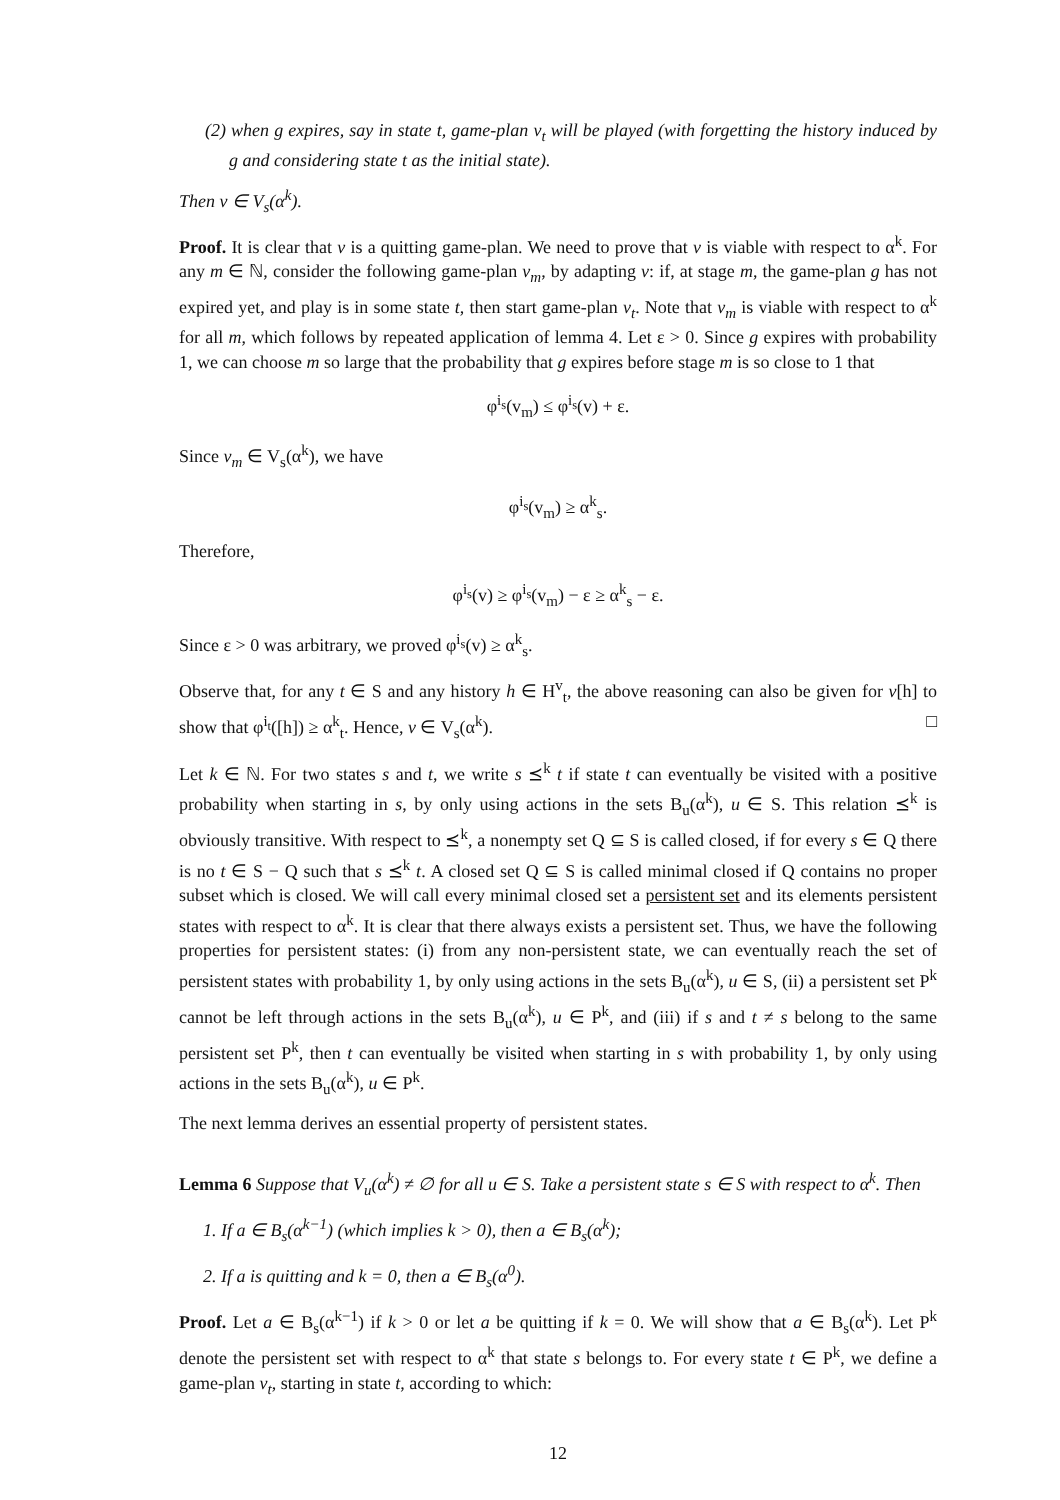(2) when g expires, say in state t, game-plan v<sub>t</sub> will be played (with forgetting the history induced by g and considering state t as the initial state).
Then v ∈ V<sub>s</sub>(α<sup>k</sup>).
Proof. It is clear that v is a quitting game-plan. We need to prove that v is viable with respect to α<sup>k</sup>. For any m ∈ ℕ, consider the following game-plan v<sub>m</sub>, by adapting v: if, at stage m, the game-plan g has not expired yet, and play is in some state t, then start game-plan v<sub>t</sub>. Note that v<sub>m</sub> is viable with respect to α<sup>k</sup> for all m, which follows by repeated application of lemma 4. Let ε > 0. Since g expires with probability 1, we can choose m so large that the probability that g expires before stage m is so close to 1 that
φ<sup>i<sub>s</sub></sup>(v<sub>m</sub>) ≤ φ<sup>i<sub>s</sub></sup>(v) + ε.
Since v<sub>m</sub> ∈ V<sub>s</sub>(α<sup>k</sup>), we have
φ<sup>i<sub>s</sub></sup>(v<sub>m</sub>) ≥ α<sup>k</sup><sub>s</sub>.
Therefore,
φ<sup>i<sub>s</sub></sup>(v) ≥ φ<sup>i<sub>s</sub></sup>(v<sub>m</sub>) − ε ≥ α<sup>k</sup><sub>s</sub> − ε.
Since ε > 0 was arbitrary, we proved φ<sup>i<sub>s</sub></sup>(v) ≥ α<sup>k</sup><sub>s</sub>.
Observe that, for any t ∈ S and any history h ∈ H<sup>v</sup><sub>t</sub>, the above reasoning can also be given for v[h] to show that φ<sup>i<sub>t</sub></sup>([h]) ≥ α<sup>k</sup><sub>t</sub>. Hence, v ∈ V<sub>s</sub>(α<sup>k</sup>). □
Let k ∈ ℕ. For two states s and t, we write s ⪯<sup>k</sup> t if state t can eventually be visited with a positive probability when starting in s, by only using actions in the sets B<sub>u</sub>(α<sup>k</sup>), u ∈ S. This relation ⪯<sup>k</sup> is obviously transitive. With respect to ⪯<sup>k</sup>, a nonempty set Q ⊆ S is called closed, if for every s ∈ Q there is no t ∈ S − Q such that s ⪯<sup>k</sup> t. A closed set Q ⊆ S is called minimal closed if Q contains no proper subset which is closed. We will call every minimal closed set a persistent set and its elements persistent states with respect to α<sup>k</sup>. It is clear that there always exists a persistent set. Thus, we have the following properties for persistent states: (i) from any non-persistent state, we can eventually reach the set of persistent states with probability 1, by only using actions in the sets B<sub>u</sub>(α<sup>k</sup>), u ∈ S, (ii) a persistent set P<sup>k</sup> cannot be left through actions in the sets B<sub>u</sub>(α<sup>k</sup>), u ∈ P<sup>k</sup>, and (iii) if s and t ≠ s belong to the same persistent set P<sup>k</sup>, then t can eventually be visited when starting in s with probability 1, by only using actions in the sets B<sub>u</sub>(α<sup>k</sup>), u ∈ P<sup>k</sup>.
The next lemma derives an essential property of persistent states.
Lemma 6 Suppose that V<sub>u</sub>(α<sup>k</sup>) ≠ ∅ for all u ∈ S. Take a persistent state s ∈ S with respect to α<sup>k</sup>. Then
1. If a ∈ B<sub>s</sub>(α<sup>k−1</sup>) (which implies k > 0), then a ∈ B<sub>s</sub>(α<sup>k</sup>);
2. If a is quitting and k = 0, then a ∈ B<sub>s</sub>(α<sup>0</sup>).
Proof. Let a ∈ B<sub>s</sub>(α<sup>k−1</sup>) if k > 0 or let a be quitting if k = 0. We will show that a ∈ B<sub>s</sub>(α<sup>k</sup>). Let P<sup>k</sup> denote the persistent set with respect to α<sup>k</sup> that state s belongs to. For every state t ∈ P<sup>k</sup>, we define a game-plan v<sub>t</sub>, starting in state t, according to which:
12